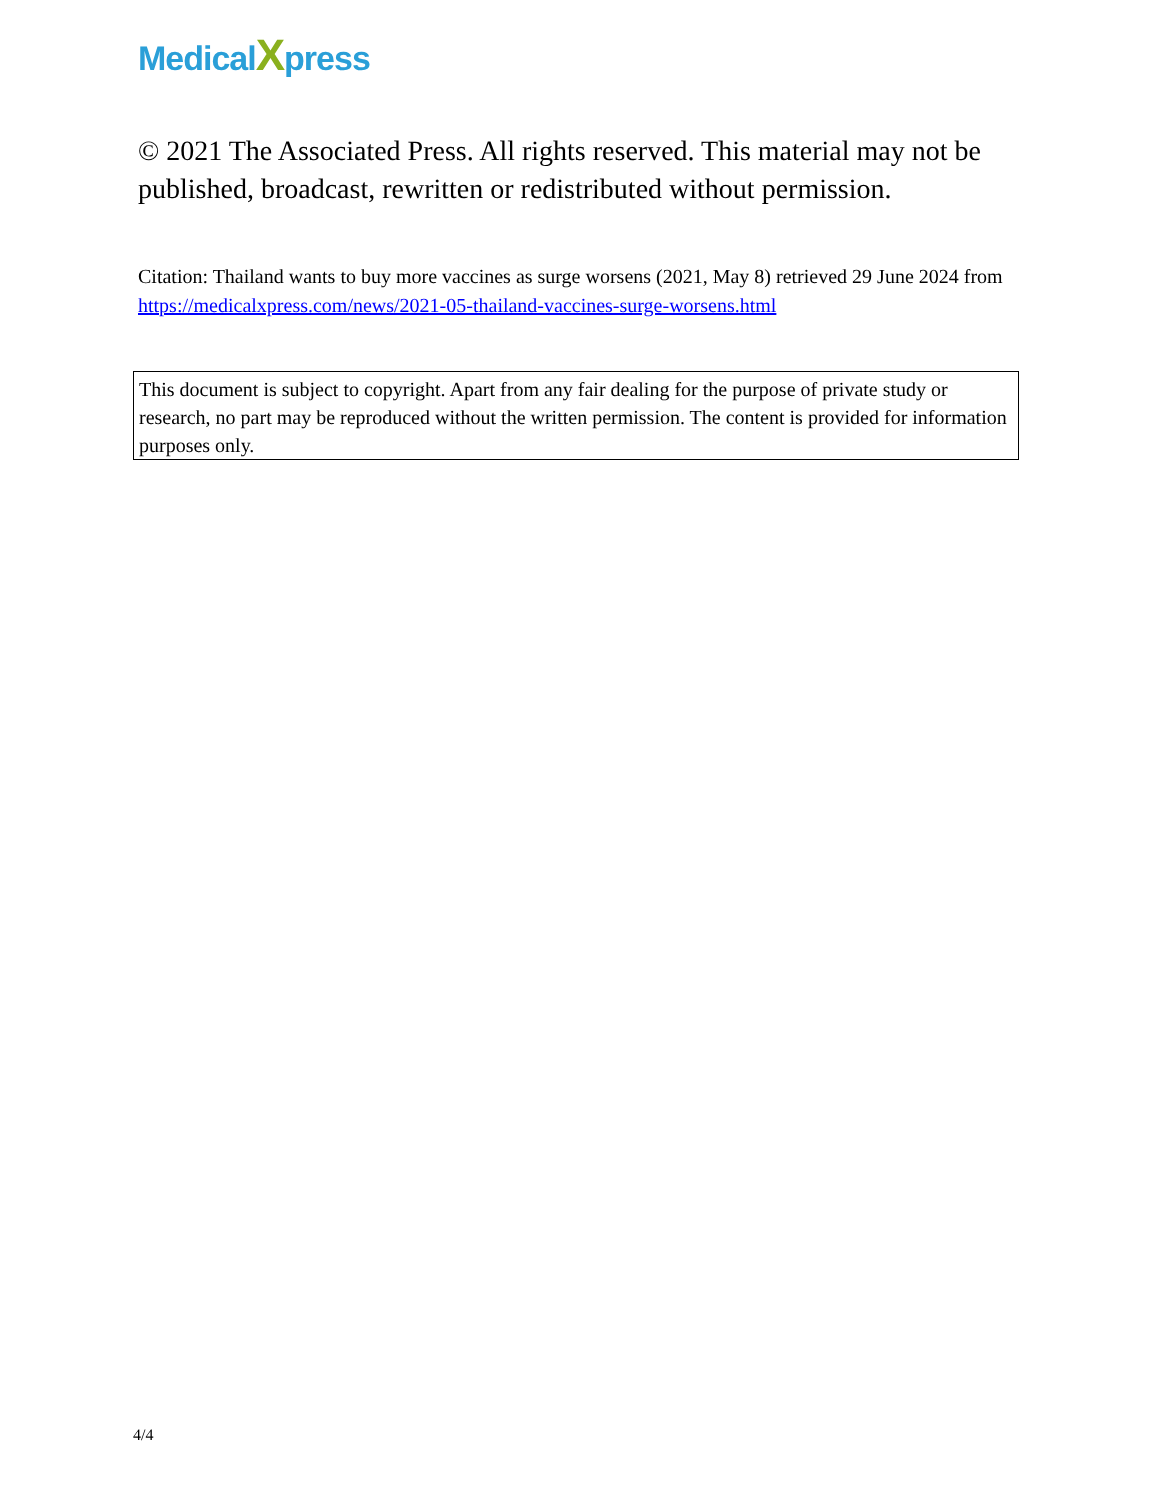MedicalXpress
© 2021 The Associated Press. All rights reserved. This material may not be published, broadcast, rewritten or redistributed without permission.
Citation: Thailand wants to buy more vaccines as surge worsens (2021, May 8) retrieved 29 June 2024 from https://medicalxpress.com/news/2021-05-thailand-vaccines-surge-worsens.html
This document is subject to copyright. Apart from any fair dealing for the purpose of private study or research, no part may be reproduced without the written permission. The content is provided for information purposes only.
4/4